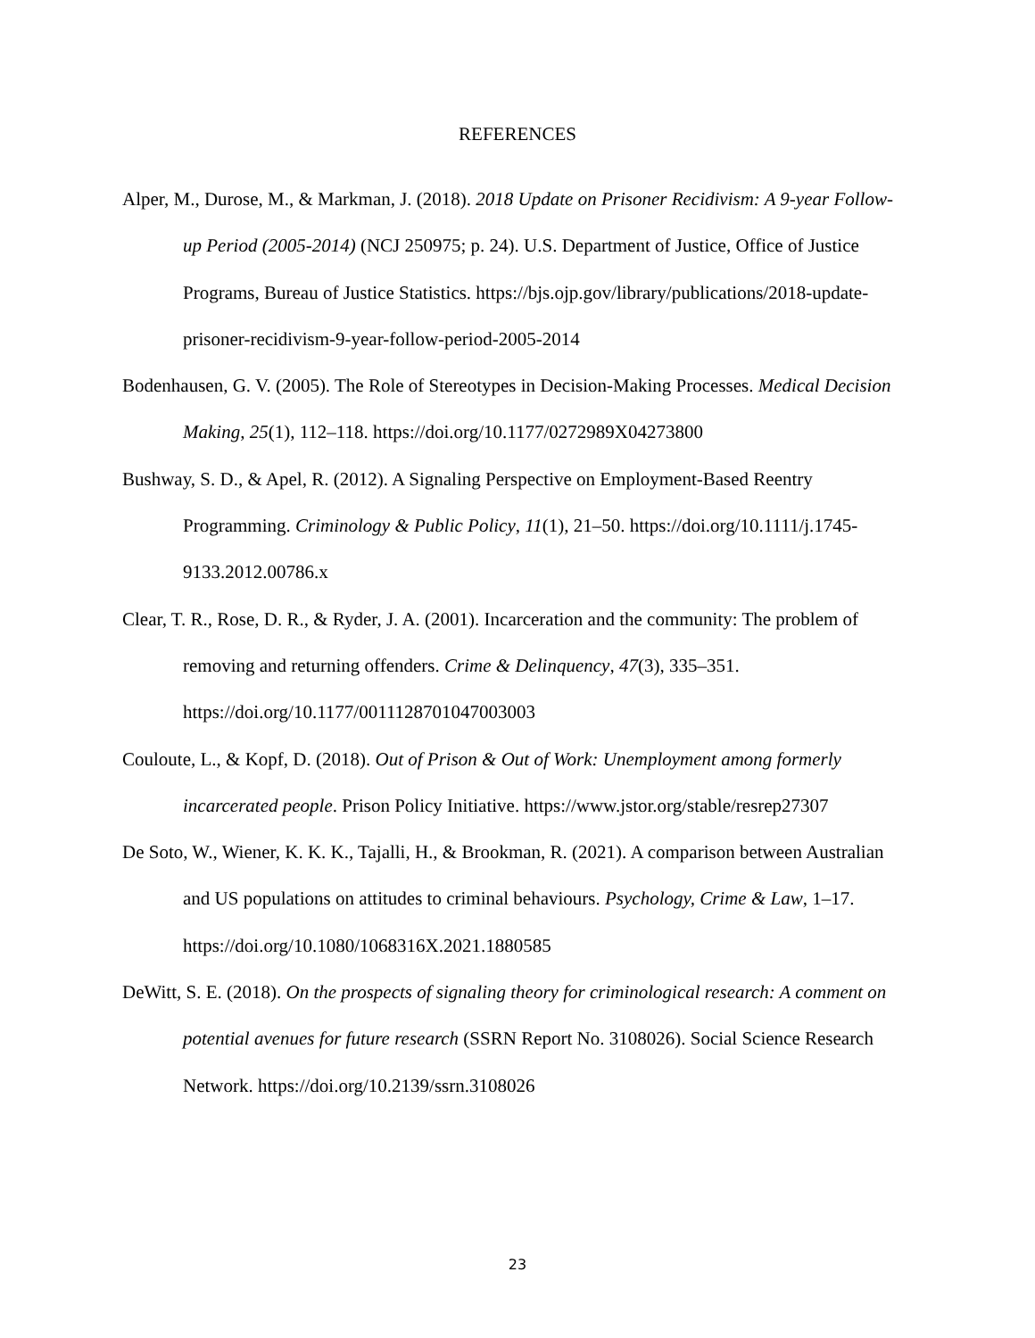REFERENCES
Alper, M., Durose, M., & Markman, J. (2018). 2018 Update on Prisoner Recidivism: A 9-year Follow-up Period (2005-2014) (NCJ 250975; p. 24). U.S. Department of Justice, Office of Justice Programs, Bureau of Justice Statistics. https://bjs.ojp.gov/library/publications/2018-update-prisoner-recidivism-9-year-follow-period-2005-2014
Bodenhausen, G. V. (2005). The Role of Stereotypes in Decision-Making Processes. Medical Decision Making, 25(1), 112–118. https://doi.org/10.1177/0272989X04273800
Bushway, S. D., & Apel, R. (2012). A Signaling Perspective on Employment-Based Reentry Programming. Criminology & Public Policy, 11(1), 21–50. https://doi.org/10.1111/j.1745-9133.2012.00786.x
Clear, T. R., Rose, D. R., & Ryder, J. A. (2001). Incarceration and the community: The problem of removing and returning offenders. Crime & Delinquency, 47(3), 335–351. https://doi.org/10.1177/0011128701047003003
Couloute, L., & Kopf, D. (2018). Out of Prison & Out of Work: Unemployment among formerly incarcerated people. Prison Policy Initiative. https://www.jstor.org/stable/resrep27307
De Soto, W., Wiener, K. K. K., Tajalli, H., & Brookman, R. (2021). A comparison between Australian and US populations on attitudes to criminal behaviours. Psychology, Crime & Law, 1–17. https://doi.org/10.1080/1068316X.2021.1880585
DeWitt, S. E. (2018). On the prospects of signaling theory for criminological research: A comment on potential avenues for future research (SSRN Report No. 3108026). Social Science Research Network. https://doi.org/10.2139/ssrn.3108026
23